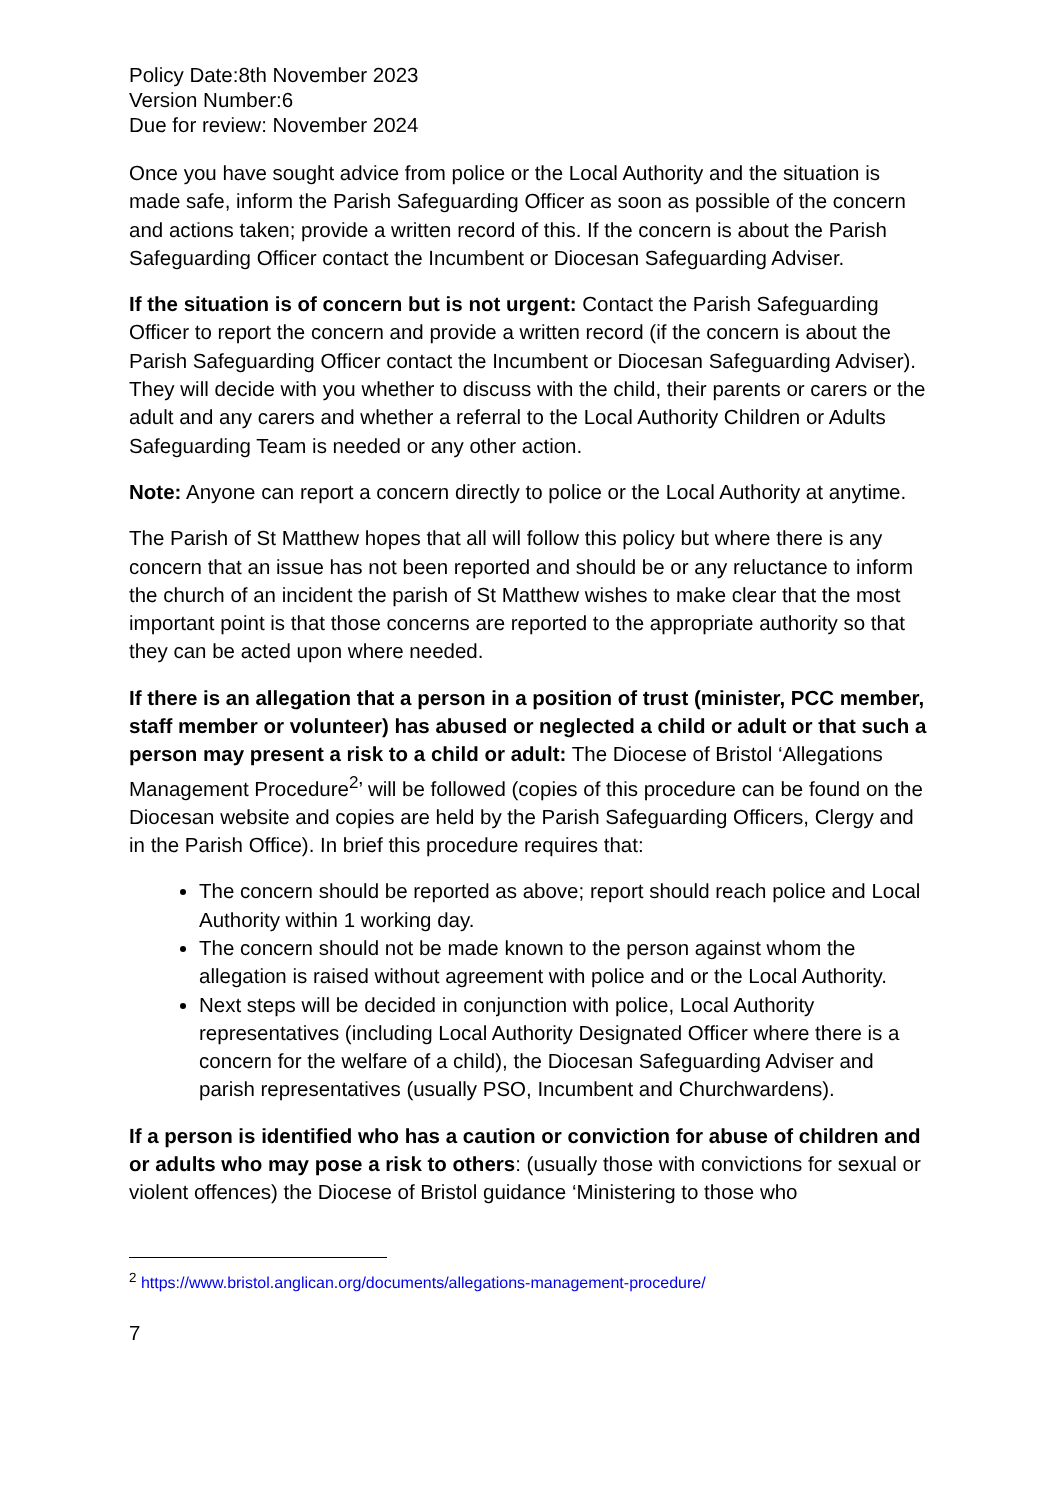Policy Date:8th November 2023
Version Number:6
Due for review: November 2024
Once you have sought advice from police or the Local Authority and the situation is made safe, inform the Parish Safeguarding Officer as soon as possible of the concern and actions taken; provide a written record of this. If the concern is about the Parish Safeguarding Officer contact the Incumbent or Diocesan Safeguarding Adviser.
If the situation is of concern but is not urgent: Contact the Parish Safeguarding Officer to report the concern and provide a written record (if the concern is about the Parish Safeguarding Officer contact the Incumbent or Diocesan Safeguarding Adviser). They will decide with you whether to discuss with the child, their parents or carers or the adult and any carers and whether a referral to the Local Authority Children or Adults Safeguarding Team is needed or any other action.
Note: Anyone can report a concern directly to police or the Local Authority at anytime.
The Parish of St Matthew hopes that all will follow this policy but where there is any concern that an issue has not been reported and should be or any reluctance to inform the church of an incident the parish of St Matthew wishes to make clear that the most important point is that those concerns are reported to the appropriate authority so that they can be acted upon where needed.
If there is an allegation that a person in a position of trust (minister, PCC member, staff member or volunteer) has abused or neglected a child or adult or that such a person may present a risk to a child or adult: The Diocese of Bristol ‘Allegations Management Procedure<sup>2</sup>’ will be followed (copies of this procedure can be found on the Diocesan website and copies are held by the Parish Safeguarding Officers, Clergy and in the Parish Office). In brief this procedure requires that:
The concern should be reported as above; report should reach police and Local Authority within 1 working day.
The concern should not be made known to the person against whom the allegation is raised without agreement with police and or the Local Authority.
Next steps will be decided in conjunction with police, Local Authority representatives (including Local Authority Designated Officer where there is a concern for the welfare of a child), the Diocesan Safeguarding Adviser and parish representatives (usually PSO, Incumbent and Churchwardens).
If a person is identified who has a caution or conviction for abuse of children and or adults who may pose a risk to others: (usually those with convictions for sexual or violent offences) the Diocese of Bristol guidance ‘Ministering to those who
<sup>2</sup> https://www.bristol.anglican.org/documents/allegations-management-procedure/
7